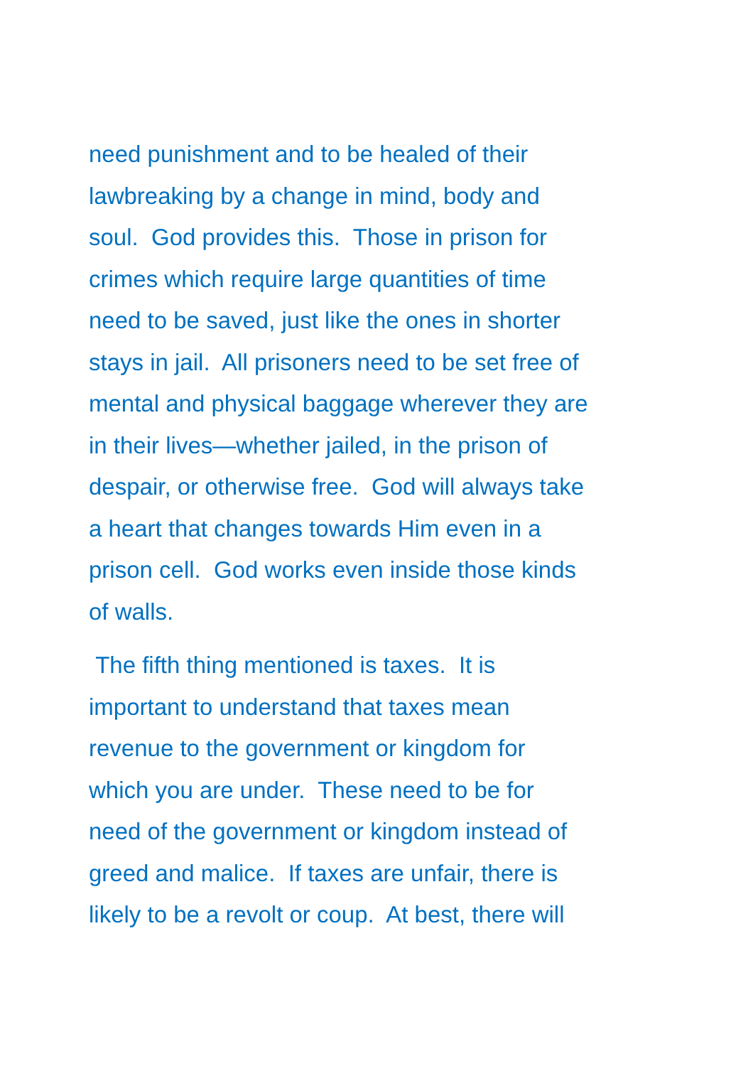need punishment and to be healed of their
lawbreaking by a change in mind, body and
soul. God provides this. Those in prison for
crimes which require large quantities of time
need to be saved, just like the ones in shorter
stays in jail. All prisoners need to be set free of
mental and physical baggage wherever they are
in their lives—whether jailed, in the prison of
despair, or otherwise free. God will always take
a heart that changes towards Him even in a
prison cell. God works even inside those kinds
of walls.
The fifth thing mentioned is taxes. It is
important to understand that taxes mean
revenue to the government or kingdom for
which you are under. These need to be for
need of the government or kingdom instead of
greed and malice. If taxes are unfair, there is
likely to be a revolt or coup. At best, there will